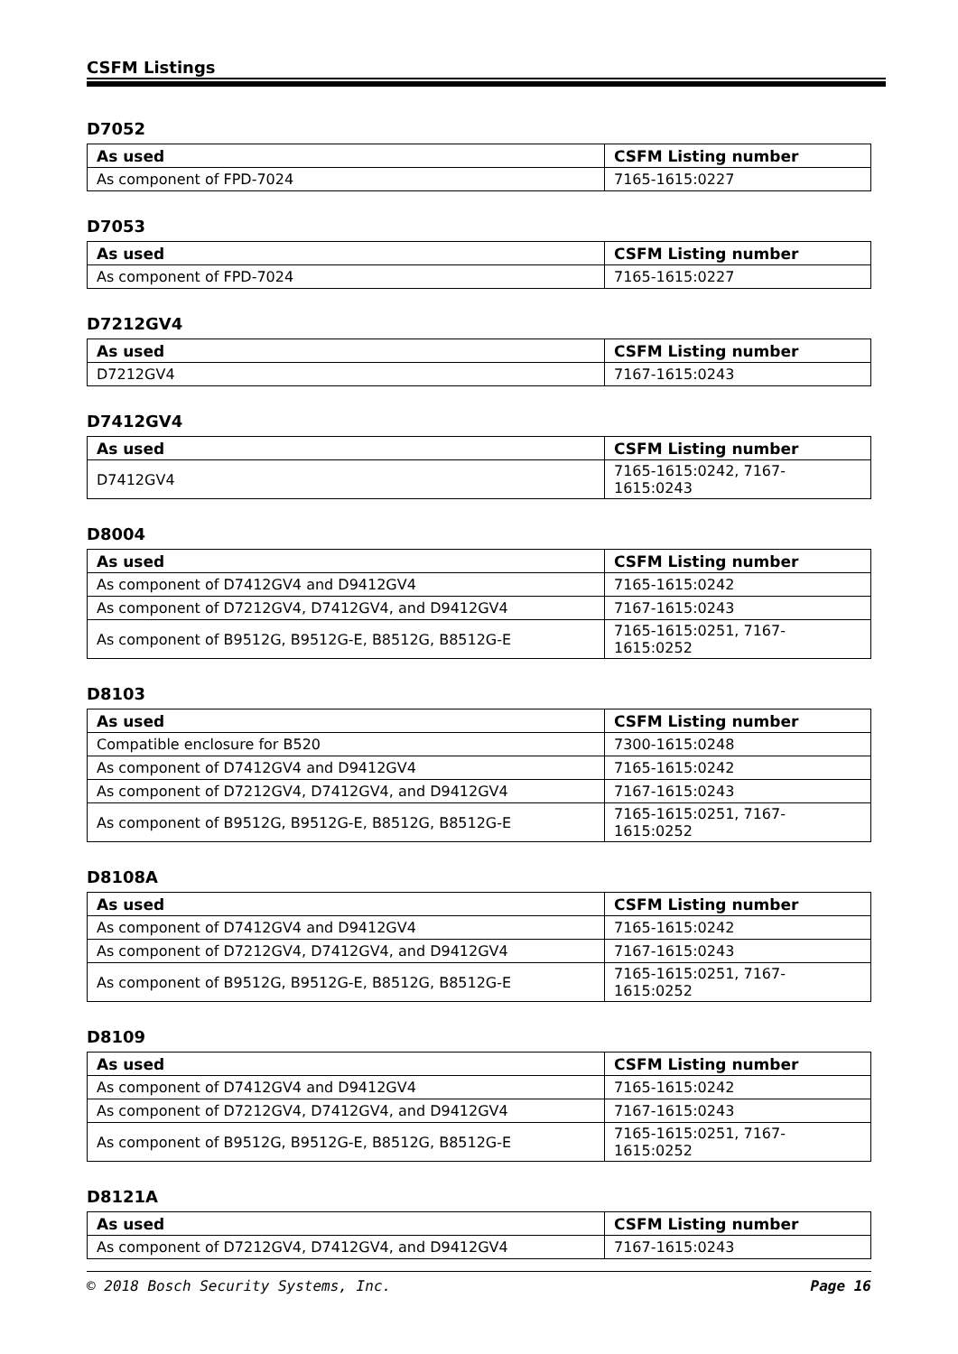CSFM Listings
D7052
| As used | CSFM Listing number |
| --- | --- |
| As component of FPD-7024 | 7165-1615:0227 |
D7053
| As used | CSFM Listing number |
| --- | --- |
| As component of FPD-7024 | 7165-1615:0227 |
D7212GV4
| As used | CSFM Listing number |
| --- | --- |
| D7212GV4 | 7167-1615:0243 |
D7412GV4
| As used | CSFM Listing number |
| --- | --- |
| D7412GV4 | 7165-1615:0242, 7167-1615:0243 |
D8004
| As used | CSFM Listing number |
| --- | --- |
| As component of D7412GV4 and D9412GV4 | 7165-1615:0242 |
| As component of D7212GV4, D7412GV4, and D9412GV4 | 7167-1615:0243 |
| As component of B9512G, B9512G-E, B8512G, B8512G-E | 7165-1615:0251, 7167-1615:0252 |
D8103
| As used | CSFM Listing number |
| --- | --- |
| Compatible enclosure for B520 | 7300-1615:0248 |
| As component of D7412GV4 and D9412GV4 | 7165-1615:0242 |
| As component of D7212GV4, D7412GV4, and D9412GV4 | 7167-1615:0243 |
| As component of B9512G, B9512G-E, B8512G, B8512G-E | 7165-1615:0251, 7167-1615:0252 |
D8108A
| As used | CSFM Listing number |
| --- | --- |
| As component of D7412GV4 and D9412GV4 | 7165-1615:0242 |
| As component of D7212GV4, D7412GV4, and D9412GV4 | 7167-1615:0243 |
| As component of B9512G, B9512G-E, B8512G, B8512G-E | 7165-1615:0251, 7167-1615:0252 |
D8109
| As used | CSFM Listing number |
| --- | --- |
| As component of D7412GV4 and D9412GV4 | 7165-1615:0242 |
| As component of D7212GV4, D7412GV4, and D9412GV4 | 7167-1615:0243 |
| As component of B9512G, B9512G-E, B8512G, B8512G-E | 7165-1615:0251, 7167-1615:0252 |
D8121A
| As used | CSFM Listing number |
| --- | --- |
| As component of D7212GV4, D7412GV4, and D9412GV4 | 7167-1615:0243 |
© 2018 Bosch Security Systems, Inc. Page 16